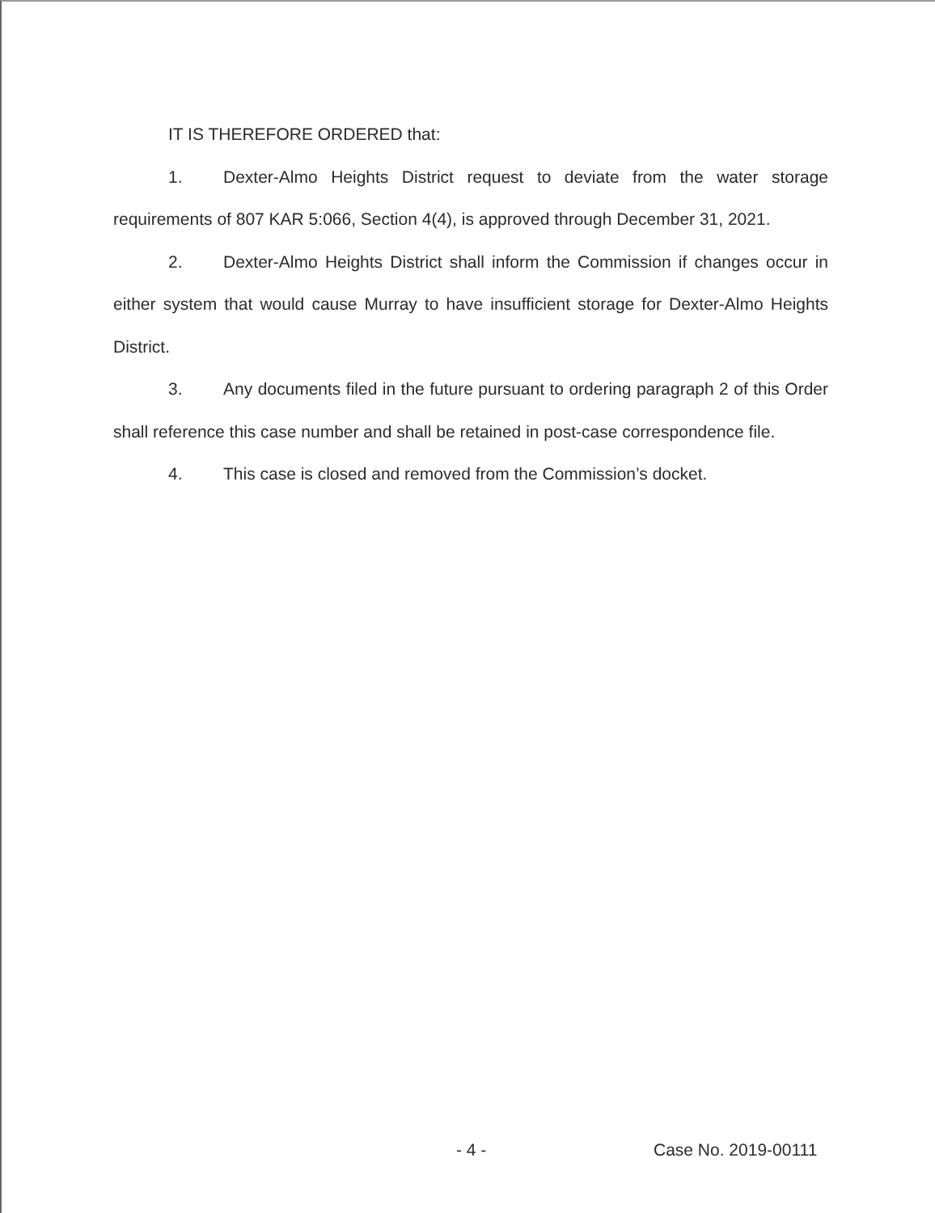IT IS THEREFORE ORDERED that:
1. Dexter-Almo Heights District request to deviate from the water storage requirements of 807 KAR 5:066, Section 4(4), is approved through December 31, 2021.
2. Dexter-Almo Heights District shall inform the Commission if changes occur in either system that would cause Murray to have insufficient storage for Dexter-Almo Heights District.
3. Any documents filed in the future pursuant to ordering paragraph 2 of this Order shall reference this case number and shall be retained in post-case correspondence file.
4. This case is closed and removed from the Commission’s docket.
- 4 - Case No. 2019-00111